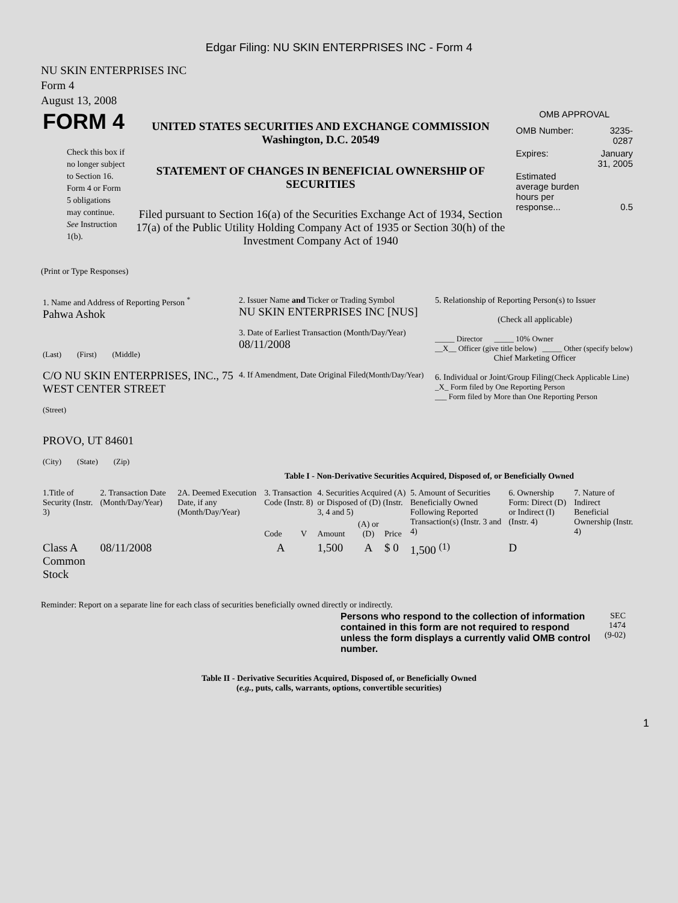Edgar Filing: NU SKIN ENTERPRISES INC - Form 4
NU SKIN ENTERPRISES INC
Form 4
August 13, 2008
| FORM 4 Check this box if no longer subject to Section 16. Form 4 or Form 5 obligations may continue. See Instruction 1(b). | UNITED STATES SECURITIES AND EXCHANGE COMMISSION Washington, D.C. 20549 STATEMENT OF CHANGES IN BENEFICIAL OWNERSHIP OF SECURITIES Filed pursuant to Section 16(a) of the Securities Exchange Act of 1934, Section 17(a) of the Public Utility Holding Company Act of 1935 or Section 30(h) of the Investment Company Act of 1940 | OMB APPROVAL / OMB Number: / 3235-0287 / / Expires: / January 31, 2005 / / Estimated average burden hours per response... / 0.5 / |
(Print or Type Responses)
| 1. Name and Address of Reporting Person <sup>*</sup> Pahwa Ashok (Last) (First) (Middle) C/O NU SKIN ENTERPRISES, INC., 75 WEST CENTER STREET (Street) PROVO, UT 84601 (City) (State) (Zip) | 2. Issuer Name and Ticker or Trading Symbol NU SKIN ENTERPRISES INC [NUS] 3. Date of Earliest Transaction (Month/Day/Year) 08/11/2008 4. If Amendment, Date Original Filed (Month/Day/Year) | 5. Relationship of Reporting Person(s) to Issuer (Check all applicable) _____ Director _____ 10% Owner __X__ Officer (give title below) _____ Other (specify below) Chief Marketing Officer 6. Individual or Joint/Group Filing (Check Applicable Line) _X_ Form filed by One Reporting Person ___ Form filed by More than One Reporting Person |
Table I - Non-Derivative Securities Acquired, Disposed of, or Beneficially Owned
| 1.Title of Security (Instr. 3) | 2. Transaction Date (Month/Day/Year) | 2A. Deemed Execution Date, if any (Month/Day/Year) | 3. Transaction Code (Instr. 8) | | 4. Securities Acquired (A) or Disposed of (D) (Instr. 3, 4 and 5) | | | 5. Amount of Securities Beneficially Owned Following Reported Transaction(s) (Instr. 3 and 4) | 6. Ownership Form: Direct (D) or Indirect (I) (Instr. 4) | 7. Nature of Indirect Beneficial Ownership (Instr. 4) |
| --- | --- | --- | --- | --- | --- | --- | --- | --- | --- | --- |
| | | | Code | V | Amount | (A) or (D) | Price | | | |
| Class A Common Stock | 08/11/2008 | | A | | 1,500 | A | $ 0 | 1,500 <sup>(1)</sup> | D | |
Reminder: Report on a separate line for each class of securities beneficially owned directly or indirectly.
| Persons who respond to the collection of information contained in this form are not required to respond unless the form displays a currently valid OMB control number. | SEC 1474 (9-02) |
Table II - Derivative Securities Acquired, Disposed of, or Beneficially Owned
(e.g., puts, calls, warrants, options, convertible securities)
1